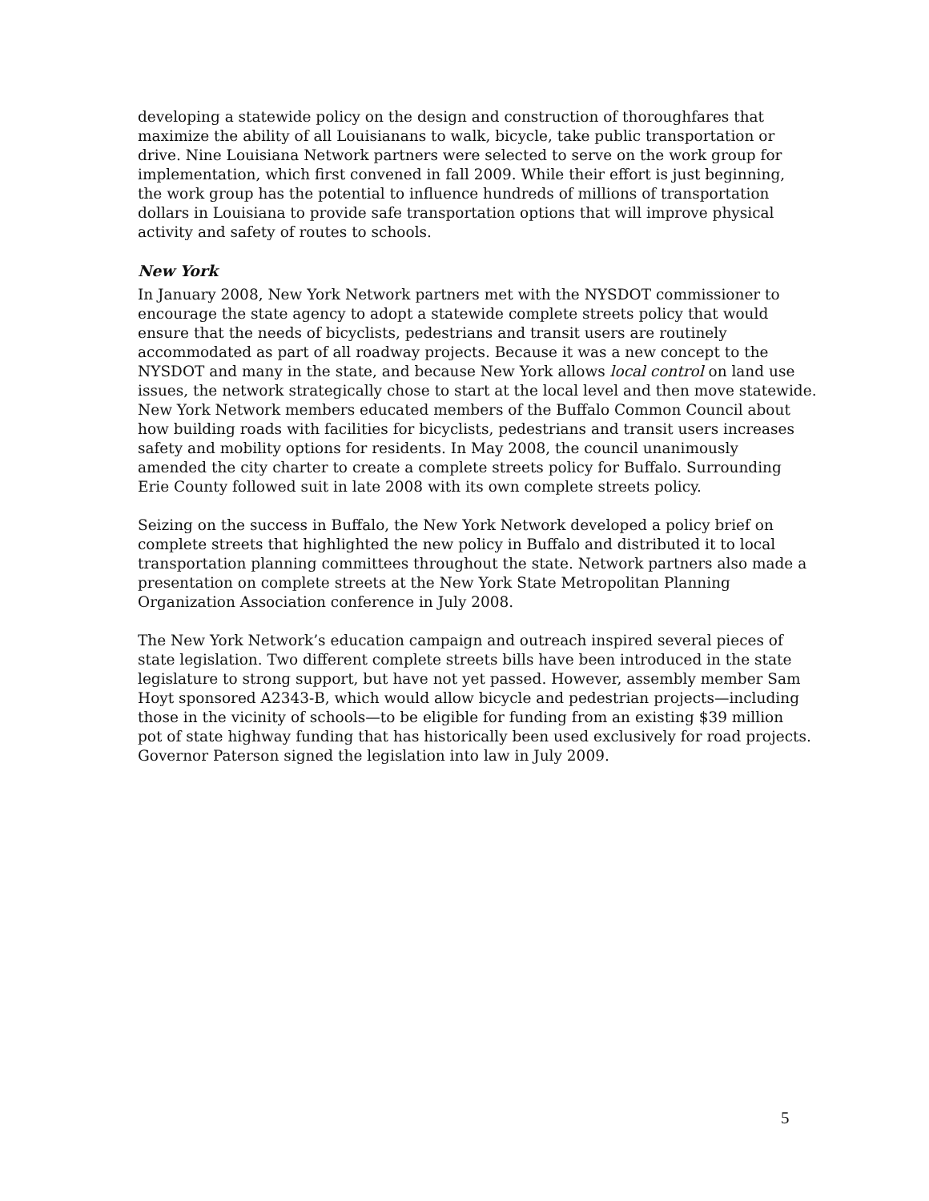developing a statewide policy on the design and construction of thoroughfares that
maximize the ability of all Louisianans to walk, bicycle, take public transportation or
drive. Nine Louisiana Network partners were selected to serve on the work group for
implementation, which first convened in fall 2009. While their effort is just beginning,
the work group has the potential to influence hundreds of millions of transportation
dollars in Louisiana to provide safe transportation options that will improve physical
activity and safety of routes to schools.
New York
In January 2008, New York Network partners met with the NYSDOT commissioner to
encourage the state agency to adopt a statewide complete streets policy that would
ensure that the needs of bicyclists, pedestrians and transit users are routinely
accommodated as part of all roadway projects. Because it was a new concept to the
NYSDOT and many in the state, and because New York allows local control on land use
issues, the network strategically chose to start at the local level and then move statewide.
New York Network members educated members of the Buffalo Common Council about
how building roads with facilities for bicyclists, pedestrians and transit users increases
safety and mobility options for residents. In May 2008, the council unanimously
amended the city charter to create a complete streets policy for Buffalo. Surrounding
Erie County followed suit in late 2008 with its own complete streets policy.
Seizing on the success in Buffalo, the New York Network developed a policy brief on
complete streets that highlighted the new policy in Buffalo and distributed it to local
transportation planning committees throughout the state. Network partners also made a
presentation on complete streets at the New York State Metropolitan Planning
Organization Association conference in July 2008.
The New York Network’s education campaign and outreach inspired several pieces of
state legislation. Two different complete streets bills have been introduced in the state
legislature to strong support, but have not yet passed. However, assembly member Sam
Hoyt sponsored A2343-B, which would allow bicycle and pedestrian projects—including
those in the vicinity of schools—to be eligible for funding from an existing $39 million
pot of state highway funding that has historically been used exclusively for road projects.
Governor Paterson signed the legislation into law in July 2009.
5